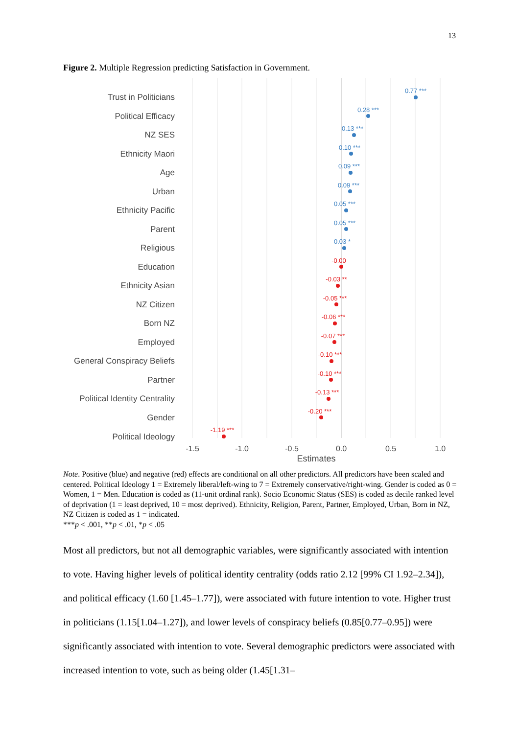13
Figure 2. Multiple Regression predicting Satisfaction in Government.
Trust in Politicians
Political Efficacy
NZ SES
Ethnicity Maori
Age
Urban
Ethnicity Pacific
Parent
Religious
Education
Ethnicity Asian
NZ Citizen
Born NZ
Employed
General Conspiracy Beliefs
Partner
Political Identity Centrality
Gender
Political Ideology
0.77 ***
0.28 ***
0.13 ***
0.10 ***
0.09 ***
0.09 ***
0.05 ***
0.05 ***
0.03 *
-0.00
-0.03 **
-0.05 ***
-0.06 ***
-0.07 ***
-0.10 ***
-0.10 ***
-0.13 ***
-0.20 ***
-1.19 ***
-1.5
-1.0
-0.5
0.0
0.5
1.0
Estimates
Note. Positive (blue) and negative (red) effects are conditional on all other predictors. All predictors have been scaled and centered. Political Ideology 1 = Extremely liberal/left-wing to 7 = Extremely conservative/right-wing. Gender is coded as 0 = Women, 1 = Men. Education is coded as (11-unit ordinal rank). Socio Economic Status (SES) is coded as decile ranked level of deprivation (1 = least deprived, 10 = most deprived). Ethnicity, Religion, Parent, Partner, Employed, Urban, Born in NZ, NZ Citizen is coded as 1 = indicated.
***p < .001, **p < .01, *p < .05
Most all predictors, but not all demographic variables, were significantly associated with intention to vote. Having higher levels of political identity centrality (odds ratio 2.12 [99% CI 1.92–2.34]), and political efficacy (1.60 [1.45–1.77]), were associated with future intention to vote. Higher trust in politicians (1.15[1.04–1.27]), and lower levels of conspiracy beliefs (0.85[0.77–0.95]) were significantly associated with intention to vote. Several demographic predictors were associated with increased intention to vote, such as being older (1.45[1.31–